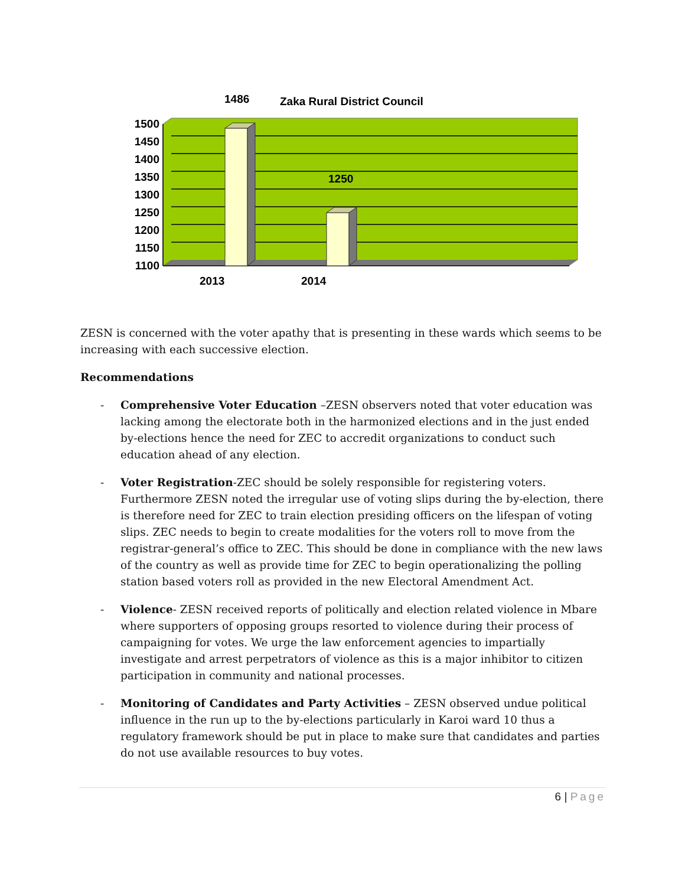1486
Zaka Rural District Council
1250
1500
1450
1400
1350
1300
1250
1200
1150
1100
2013
2014
ZESN is concerned with the voter apathy that is presenting in these wards which seems to be increasing with each successive election.
Recommendations
- Comprehensive Voter Education –ZESN observers noted that voter education was lacking among the electorate both in the harmonized elections and in the just ended by-elections hence the need for ZEC to accredit organizations to conduct such education ahead of any election.
- Voter Registration-ZEC should be solely responsible for registering voters. Furthermore ZESN noted the irregular use of voting slips during the by-election, there is therefore need for ZEC to train election presiding officers on the lifespan of voting slips. ZEC needs to begin to create modalities for the voters roll to move from the registrar-general’s office to ZEC. This should be done in compliance with the new laws of the country as well as provide time for ZEC to begin operationalizing the polling station based voters roll as provided in the new Electoral Amendment Act.
- Violence- ZESN received reports of politically and election related violence in Mbare where supporters of opposing groups resorted to violence during their process of campaigning for votes. We urge the law enforcement agencies to impartially investigate and arrest perpetrators of violence as this is a major inhibitor to citizen participation in community and national processes.
- Monitoring of Candidates and Party Activities – ZESN observed undue political influence in the run up to the by-elections particularly in Karoi ward 10 thus a regulatory framework should be put in place to make sure that candidates and parties do not use available resources to buy votes.
6 | Page